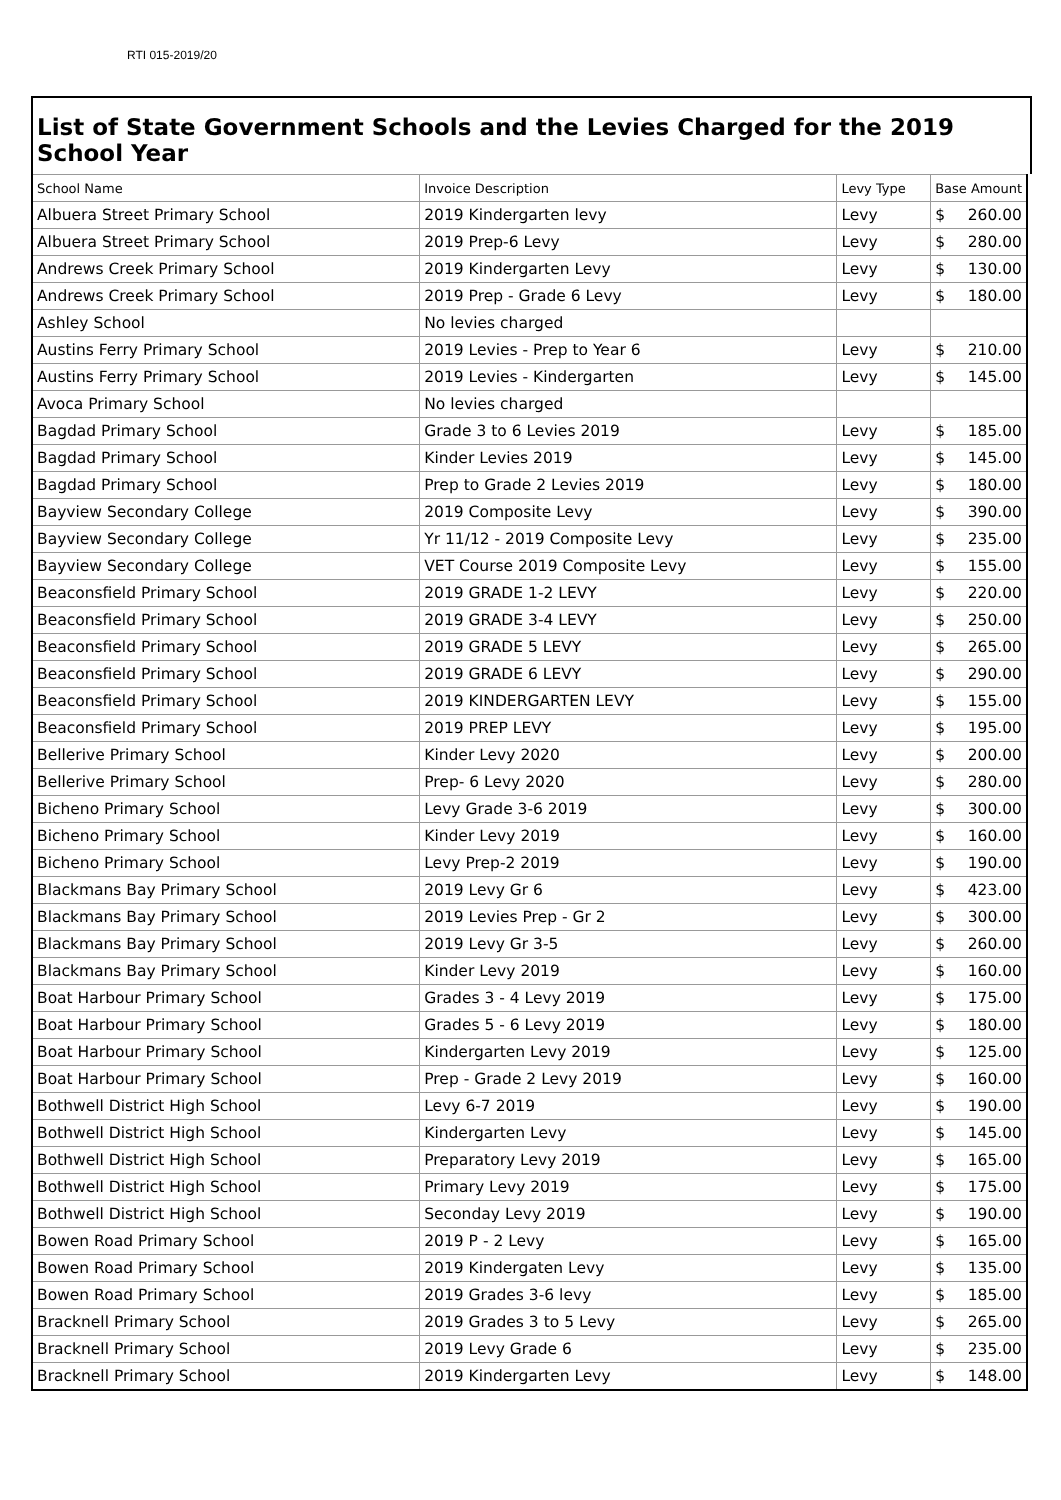RTI 015-2019/20
List of State Government Schools and the Levies Charged for the 2019 School Year
| School Name | Invoice Description | Levy Type | Base Amount |
| --- | --- | --- | --- |
| Albuera Street Primary School | 2019 Kindergarten levy | Levy | $ 260.00 |
| Albuera Street Primary School | 2019 Prep-6 Levy | Levy | $ 280.00 |
| Andrews Creek Primary School | 2019 Kindergarten Levy | Levy | $ 130.00 |
| Andrews Creek Primary School | 2019 Prep - Grade 6 Levy | Levy | $ 180.00 |
| Ashley School | No levies charged | | |
| Austins Ferry Primary School | 2019 Levies - Prep to Year 6 | Levy | $ 210.00 |
| Austins Ferry Primary School | 2019 Levies - Kindergarten | Levy | $ 145.00 |
| Avoca Primary School | No levies charged | | |
| Bagdad Primary School | Grade 3 to 6 Levies 2019 | Levy | $ 185.00 |
| Bagdad Primary School | Kinder Levies 2019 | Levy | $ 145.00 |
| Bagdad Primary School | Prep to Grade 2 Levies 2019 | Levy | $ 180.00 |
| Bayview Secondary College | 2019 Composite Levy | Levy | $ 390.00 |
| Bayview Secondary College | Yr 11/12 - 2019 Composite Levy | Levy | $ 235.00 |
| Bayview Secondary College | VET Course 2019 Composite Levy | Levy | $ 155.00 |
| Beaconsfield Primary School | 2019 GRADE 1-2 LEVY | Levy | $ 220.00 |
| Beaconsfield Primary School | 2019 GRADE 3-4 LEVY | Levy | $ 250.00 |
| Beaconsfield Primary School | 2019 GRADE 5 LEVY | Levy | $ 265.00 |
| Beaconsfield Primary School | 2019 GRADE 6 LEVY | Levy | $ 290.00 |
| Beaconsfield Primary School | 2019 KINDERGARTEN LEVY | Levy | $ 155.00 |
| Beaconsfield Primary School | 2019 PREP LEVY | Levy | $ 195.00 |
| Bellerive Primary School | Kinder Levy 2020 | Levy | $ 200.00 |
| Bellerive Primary School | Prep- 6 Levy 2020 | Levy | $ 280.00 |
| Bicheno Primary School | Levy Grade 3-6 2019 | Levy | $ 300.00 |
| Bicheno Primary School | Kinder Levy 2019 | Levy | $ 160.00 |
| Bicheno Primary School | Levy Prep-2 2019 | Levy | $ 190.00 |
| Blackmans Bay Primary School | 2019 Levy Gr 6 | Levy | $ 423.00 |
| Blackmans Bay Primary School | 2019 Levies Prep - Gr 2 | Levy | $ 300.00 |
| Blackmans Bay Primary School | 2019 Levy Gr 3-5 | Levy | $ 260.00 |
| Blackmans Bay Primary School | Kinder Levy 2019 | Levy | $ 160.00 |
| Boat Harbour Primary School | Grades 3 - 4 Levy 2019 | Levy | $ 175.00 |
| Boat Harbour Primary School | Grades 5 - 6 Levy 2019 | Levy | $ 180.00 |
| Boat Harbour Primary School | Kindergarten Levy 2019 | Levy | $ 125.00 |
| Boat Harbour Primary School | Prep - Grade 2 Levy 2019 | Levy | $ 160.00 |
| Bothwell District High School | Levy 6-7 2019 | Levy | $ 190.00 |
| Bothwell District High School | Kindergarten Levy | Levy | $ 145.00 |
| Bothwell District High School | Preparatory Levy 2019 | Levy | $ 165.00 |
| Bothwell District High School | Primary Levy 2019 | Levy | $ 175.00 |
| Bothwell District High School | Seconday Levy 2019 | Levy | $ 190.00 |
| Bowen Road Primary School | 2019 P - 2 Levy | Levy | $ 165.00 |
| Bowen Road Primary School | 2019 Kindergaten Levy | Levy | $ 135.00 |
| Bowen Road Primary School | 2019 Grades 3-6 levy | Levy | $ 185.00 |
| Bracknell Primary School | 2019 Grades 3 to 5 Levy | Levy | $ 265.00 |
| Bracknell Primary School | 2019 Levy Grade 6 | Levy | $ 235.00 |
| Bracknell Primary School | 2019 Kindergarten Levy | Levy | $ 148.00 |